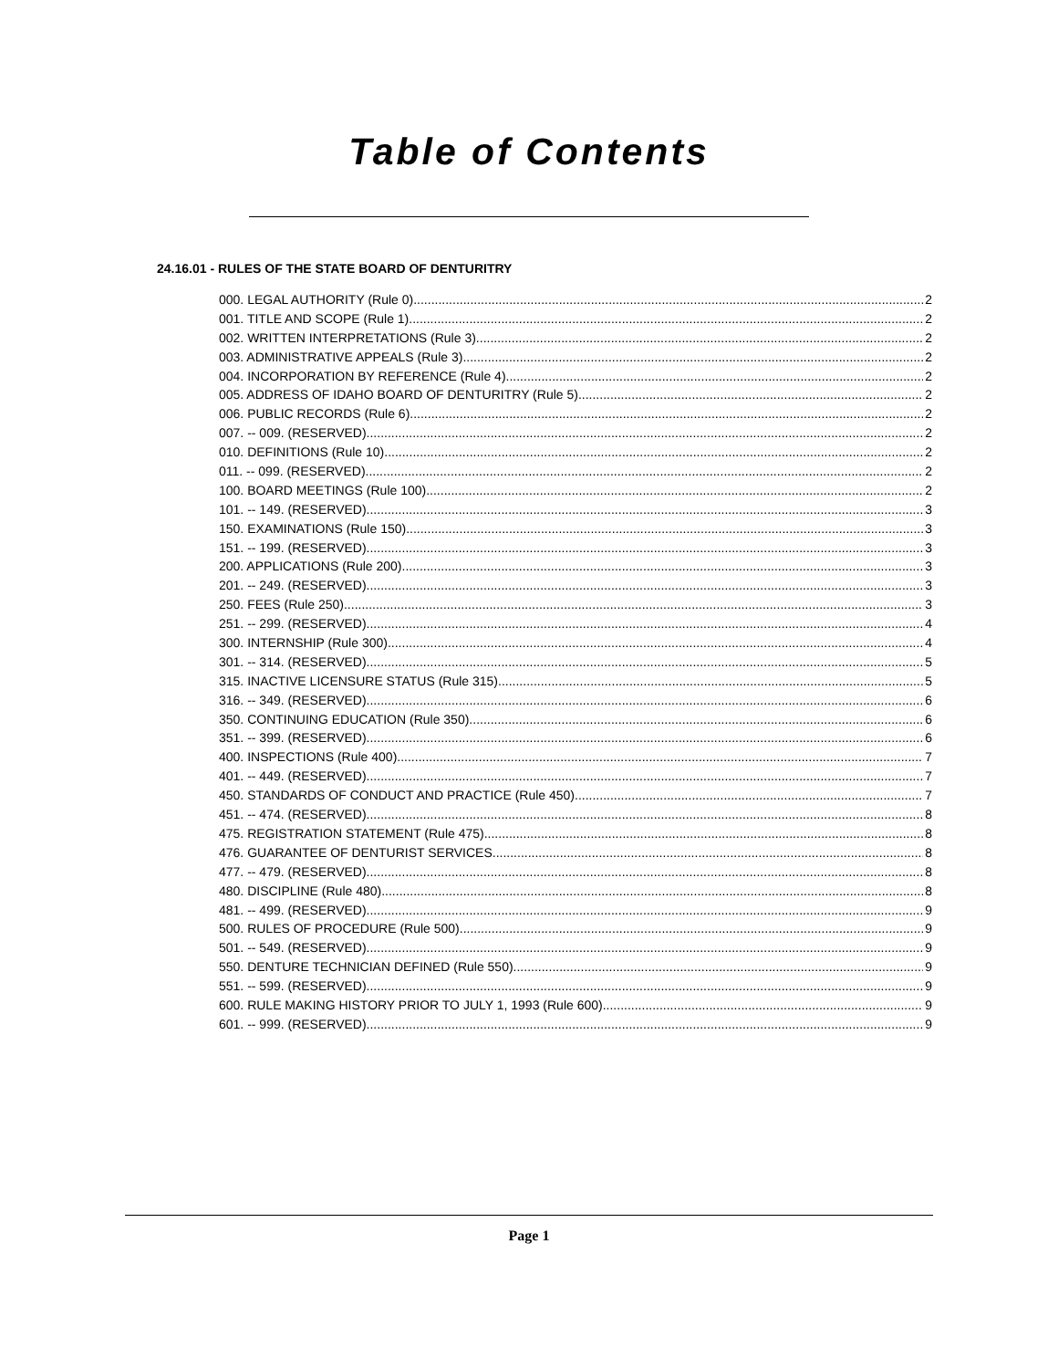Table of Contents
24.16.01 - RULES OF THE STATE BOARD OF DENTURITRY
000. LEGAL AUTHORITY (Rule 0). 2
001. TITLE AND SCOPE (Rule 1). 2
002. WRITTEN INTERPRETATIONS (Rule 3). 2
003. ADMINISTRATIVE APPEALS (Rule 3). 2
004. INCORPORATION BY REFERENCE (Rule 4). 2
005. ADDRESS OF IDAHO BOARD OF DENTURITRY (Rule 5). 2
006. PUBLIC RECORDS (Rule 6). 2
007. -- 009. (RESERVED). 2
010. DEFINITIONS (Rule 10). 2
011. -- 099. (RESERVED). 2
100. BOARD MEETINGS (Rule 100). 2
101. -- 149. (RESERVED). 3
150. EXAMINATIONS (Rule 150). 3
151. -- 199. (RESERVED). 3
200. APPLICATIONS (Rule 200). 3
201. -- 249. (RESERVED). 3
250. FEES (Rule 250). 3
251. -- 299. (RESERVED). 4
300. INTERNSHIP (Rule 300). 4
301. -- 314. (RESERVED). 5
315. INACTIVE LICENSURE STATUS (Rule 315). 5
316. -- 349. (RESERVED). 6
350. CONTINUING EDUCATION (Rule 350). 6
351. -- 399. (RESERVED). 6
400. INSPECTIONS (Rule 400). 7
401. -- 449. (RESERVED). 7
450. STANDARDS OF CONDUCT AND PRACTICE (Rule 450). 7
451. -- 474. (RESERVED). 8
475. REGISTRATION STATEMENT (Rule 475). 8
476. GUARANTEE OF DENTURIST SERVICES. 8
477. -- 479. (RESERVED). 8
480. DISCIPLINE (Rule 480). 8
481. -- 499. (RESERVED). 9
500. RULES OF PROCEDURE (Rule 500). 9
501. -- 549. (RESERVED). 9
550. DENTURE TECHNICIAN DEFINED (Rule 550). 9
551. -- 599. (RESERVED). 9
600. RULE MAKING HISTORY PRIOR TO JULY 1, 1993 (Rule 600). 9
601. -- 999. (RESERVED). 9
Page 1